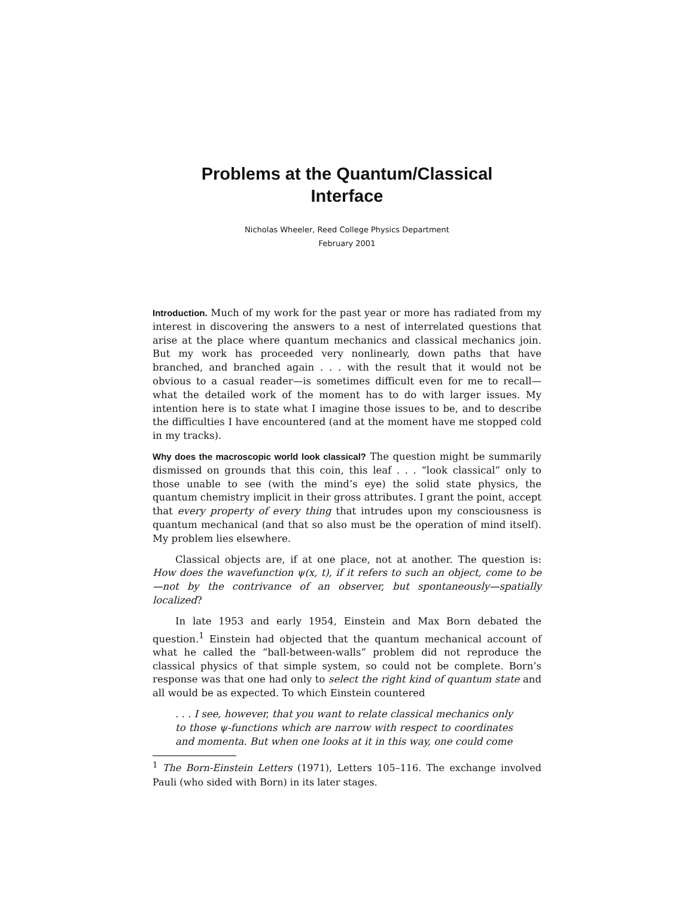Problems at the Quantum/Classical
Interface
Nicholas Wheeler, Reed College Physics Department
February 2001
Introduction. Much of my work for the past year or more has radiated from my interest in discovering the answers to a nest of interrelated questions that arise at the place where quantum mechanics and classical mechanics join. But my work has proceeded very nonlinearly, down paths that have branched, and branched again . . . with the result that it would not be obvious to a casual reader—is sometimes difficult even for me to recall—what the detailed work of the moment has to do with larger issues. My intention here is to state what I imagine those issues to be, and to describe the difficulties I have encountered (and at the moment have me stopped cold in my tracks).
Why does the macroscopic world look classical? The question might be summarily dismissed on grounds that this coin, this leaf . . . “look classical” only to those unable to see (with the mind’s eye) the solid state physics, the quantum chemistry implicit in their gross attributes. I grant the point, accept that every property of every thing that intrudes upon my consciousness is quantum mechanical (and that so also must be the operation of mind itself). My problem lies elsewhere.
Classical objects are, if at one place, not at another. The question is: How does the wavefunction ψ(x, t), if it refers to such an object, come to be—not by the contrivance of an observer, but spontaneously—spatially localized?
In late 1953 and early 1954, Einstein and Max Born debated the question.<sup>1</sup> Einstein had objected that the quantum mechanical account of what he called the “ball-between-walls” problem did not reproduce the classical physics of that simple system, so could not be complete. Born’s response was that one had only to select the right kind of quantum state and all would be as expected. To which Einstein countered
. . . I see, however, that you want to relate classical mechanics only to those ψ-functions which are narrow with respect to coordinates and momenta. But when one looks at it in this way, one could come
<sup>1</sup> The Born-Einstein Letters (1971), Letters 105–116. The exchange involved Pauli (who sided with Born) in its later stages.